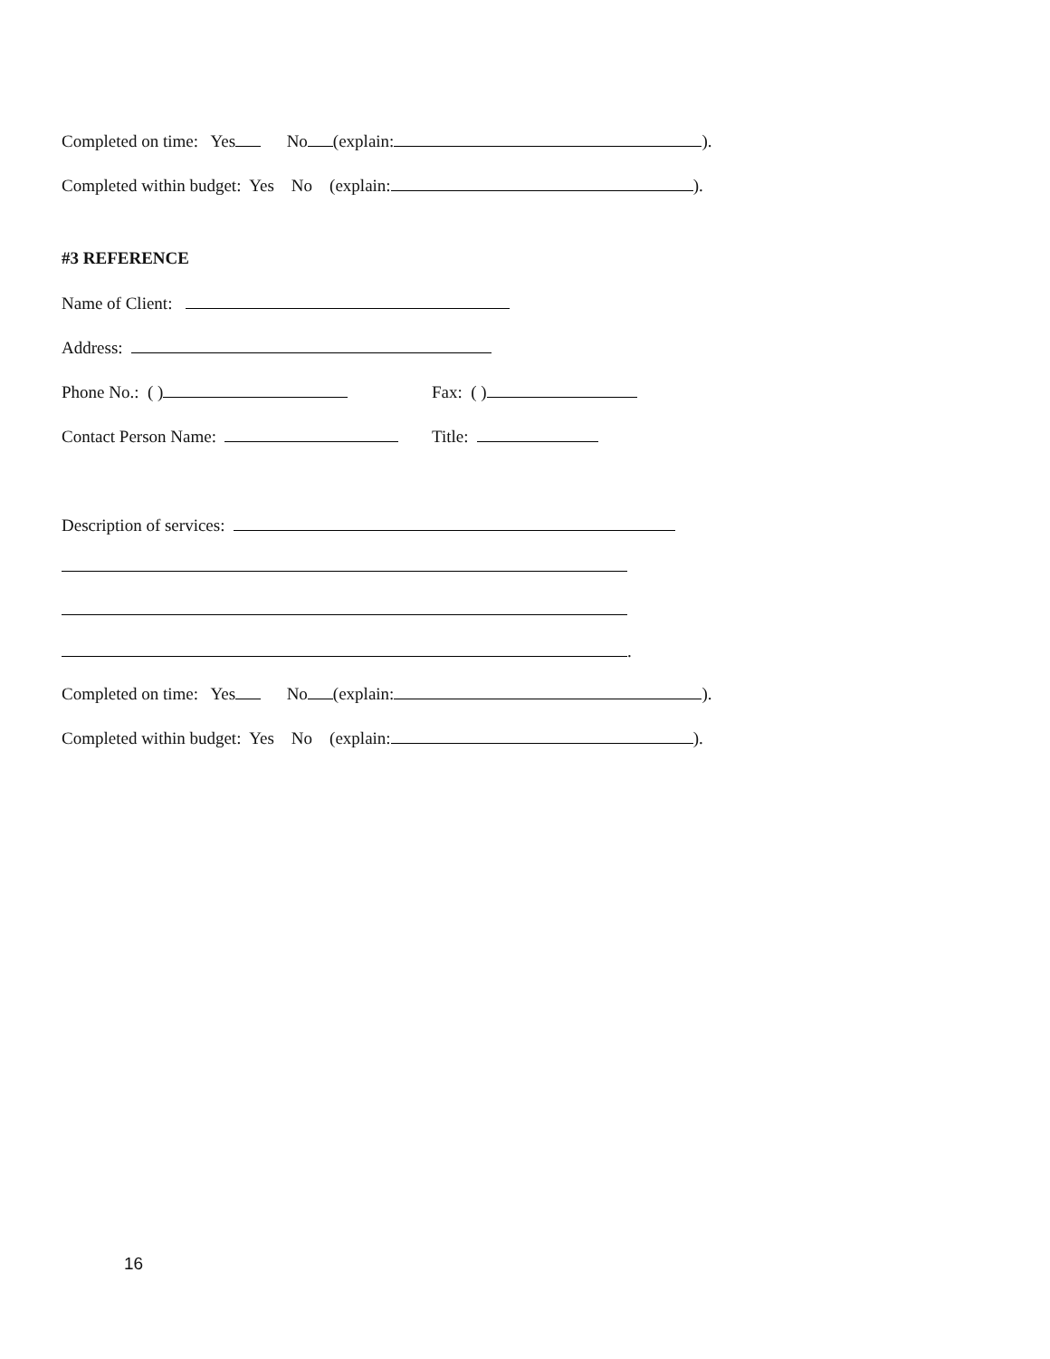Completed on time: Yes No (explain: ).
Completed within budget: Yes No (explain: ).
#3 REFERENCE
Name of Client:
Address:
Phone No.: ( ) Fax: ( )
Contact Person Name: Title:
Description of services:
.
Completed on time: Yes No (explain: ).
Completed within budget: Yes No (explain: ).
16